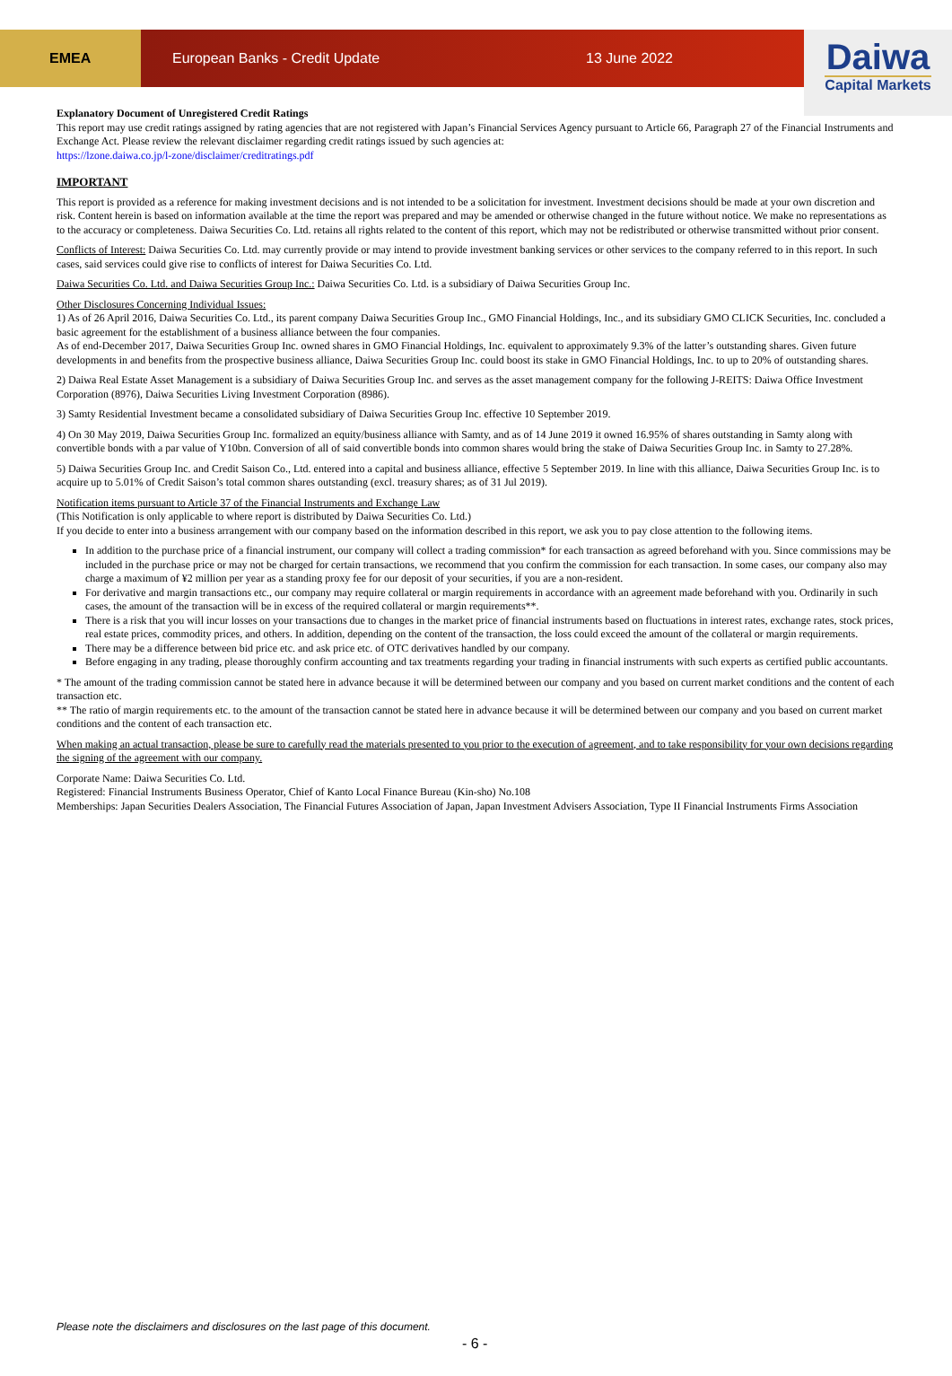EMEA
European Banks - Credit Update 13 June 2022
Daiwa
Capital Markets
Explanatory Document of Unregistered Credit Ratings
This report may use credit ratings assigned by rating agencies that are not registered with Japan’s Financial Services Agency pursuant to Article 66, Paragraph 27 of the Financial Instruments and Exchange Act. Please review the relevant disclaimer regarding credit ratings issued by such agencies at:
https://lzone.daiwa.co.jp/l-zone/disclaimer/creditratings.pdf
IMPORTANT
This report is provided as a reference for making investment decisions and is not intended to be a solicitation for investment. Investment decisions should be made at your own discretion and risk. Content herein is based on information available at the time the report was prepared and may be amended or otherwise changed in the future without notice. We make no representations as to the accuracy or completeness. Daiwa Securities Co. Ltd. retains all rights related to the content of this report, which may not be redistributed or otherwise transmitted without prior consent.
Conflicts of Interest: Daiwa Securities Co. Ltd. may currently provide or may intend to provide investment banking services or other services to the company referred to in this report. In such cases, said services could give rise to conflicts of interest for Daiwa Securities Co. Ltd.
Daiwa Securities Co. Ltd. and Daiwa Securities Group Inc.: Daiwa Securities Co. Ltd. is a subsidiary of Daiwa Securities Group Inc.
Other Disclosures Concerning Individual Issues:
1) As of 26 April 2016, Daiwa Securities Co. Ltd., its parent company Daiwa Securities Group Inc., GMO Financial Holdings, Inc., and its subsidiary GMO CLICK Securities, Inc. concluded a basic agreement for the establishment of a business alliance between the four companies.
As of end-December 2017, Daiwa Securities Group Inc. owned shares in GMO Financial Holdings, Inc. equivalent to approximately 9.3% of the latter’s outstanding shares. Given future developments in and benefits from the prospective business alliance, Daiwa Securities Group Inc. could boost its stake in GMO Financial Holdings, Inc. to up to 20% of outstanding shares.
2) Daiwa Real Estate Asset Management is a subsidiary of Daiwa Securities Group Inc. and serves as the asset management company for the following J-REITS: Daiwa Office Investment Corporation (8976), Daiwa Securities Living Investment Corporation (8986).
3) Samty Residential Investment became a consolidated subsidiary of Daiwa Securities Group Inc. effective 10 September 2019.
4) On 30 May 2019, Daiwa Securities Group Inc. formalized an equity/business alliance with Samty, and as of 14 June 2019 it owned 16.95% of shares outstanding in Samty along with convertible bonds with a par value of Y10bn. Conversion of all of said convertible bonds into common shares would bring the stake of Daiwa Securities Group Inc. in Samty to 27.28%.
5) Daiwa Securities Group Inc. and Credit Saison Co., Ltd. entered into a capital and business alliance, effective 5 September 2019. In line with this alliance, Daiwa Securities Group Inc. is to acquire up to 5.01% of Credit Saison’s total common shares outstanding (excl. treasury shares; as of 31 Jul 2019).
Notification items pursuant to Article 37 of the Financial Instruments and Exchange Law
(This Notification is only applicable to where report is distributed by Daiwa Securities Co. Ltd.)
If you decide to enter into a business arrangement with our company based on the information described in this report, we ask you to pay close attention to the following items.
In addition to the purchase price of a financial instrument, our company will collect a trading commission* for each transaction as agreed beforehand with you. Since commissions may be included in the purchase price or may not be charged for certain transactions, we recommend that you confirm the commission for each transaction. In some cases, our company also may charge a maximum of ¥2 million per year as a standing proxy fee for our deposit of your securities, if you are a non-resident.
For derivative and margin transactions etc., our company may require collateral or margin requirements in accordance with an agreement made beforehand with you. Ordinarily in such cases, the amount of the transaction will be in excess of the required collateral or margin requirements**.
There is a risk that you will incur losses on your transactions due to changes in the market price of financial instruments based on fluctuations in interest rates, exchange rates, stock prices, real estate prices, commodity prices, and others. In addition, depending on the content of the transaction, the loss could exceed the amount of the collateral or margin requirements.
There may be a difference between bid price etc. and ask price etc. of OTC derivatives handled by our company.
Before engaging in any trading, please thoroughly confirm accounting and tax treatments regarding your trading in financial instruments with such experts as certified public accountants.
* The amount of the trading commission cannot be stated here in advance because it will be determined between our company and you based on current market conditions and the content of each transaction etc.
** The ratio of margin requirements etc. to the amount of the transaction cannot be stated here in advance because it will be determined between our company and you based on current market conditions and the content of each transaction etc.
When making an actual transaction, please be sure to carefully read the materials presented to you prior to the execution of agreement, and to take responsibility for your own decisions regarding the signing of the agreement with our company.
Corporate Name: Daiwa Securities Co. Ltd.
Registered: Financial Instruments Business Operator, Chief of Kanto Local Finance Bureau (Kin-sho) No.108
Memberships: Japan Securities Dealers Association, The Financial Futures Association of Japan, Japan Investment Advisers Association, Type II Financial Instruments Firms Association
Please note the disclaimers and disclosures on the last page of this document.
- 6 -